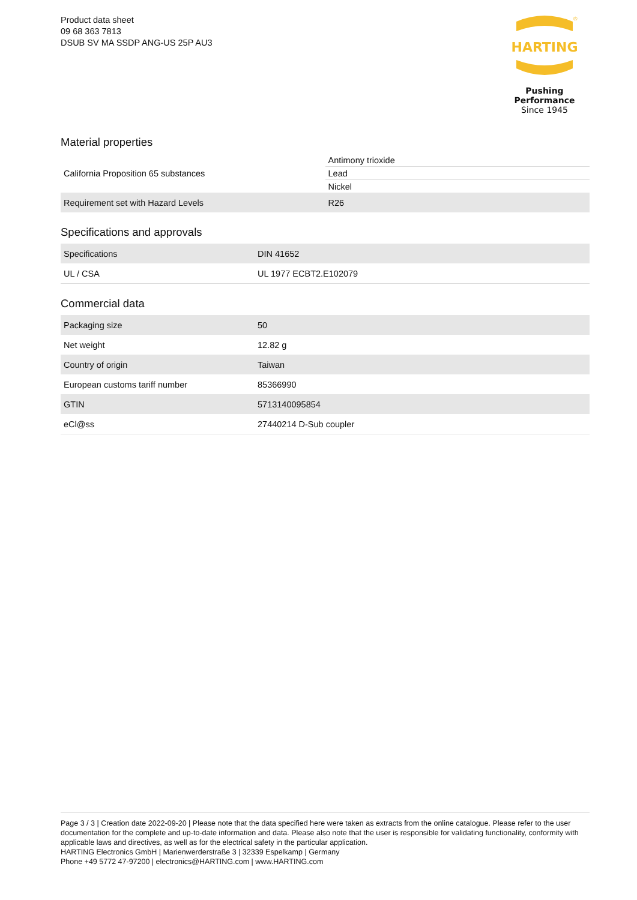Product data sheet
09 68 363 7813
DSUB SV MA SSDP ANG-US 25P AU3
HARTING
®
Pushing Performance
Since 1945
Material properties
| California Proposition 65 substances | Antimony trioxide |
| | Lead |
| | Nickel |
| Requirement set with Hazard Levels | R26 |
Specifications and approvals
| Specifications | DIN 41652 |
| UL / CSA | UL 1977 ECBT2.E102079 |
Commercial data
| Packaging size | 50 |
| Net weight | 12.82 g |
| Country of origin | Taiwan |
| European customs tariff number | 85366990 |
| GTIN | 5713140095854 |
| eCl@ss | 27440214 D-Sub coupler |
Page 3 / 3 | Creation date 2022-09-20 | Please note that the data specified here were taken as extracts from the online catalogue. Please refer to the user documentation for the complete and up-to-date information and data. Please also note that the user is responsible for validating functionality, conformity with applicable laws and directives, as well as for the electrical safety in the particular application.
HARTING Electronics GmbH | Marienwerderstraße 3 | 32339 Espelkamp | Germany
Phone +49 5772 47-97200 | electronics@HARTING.com | www.HARTING.com